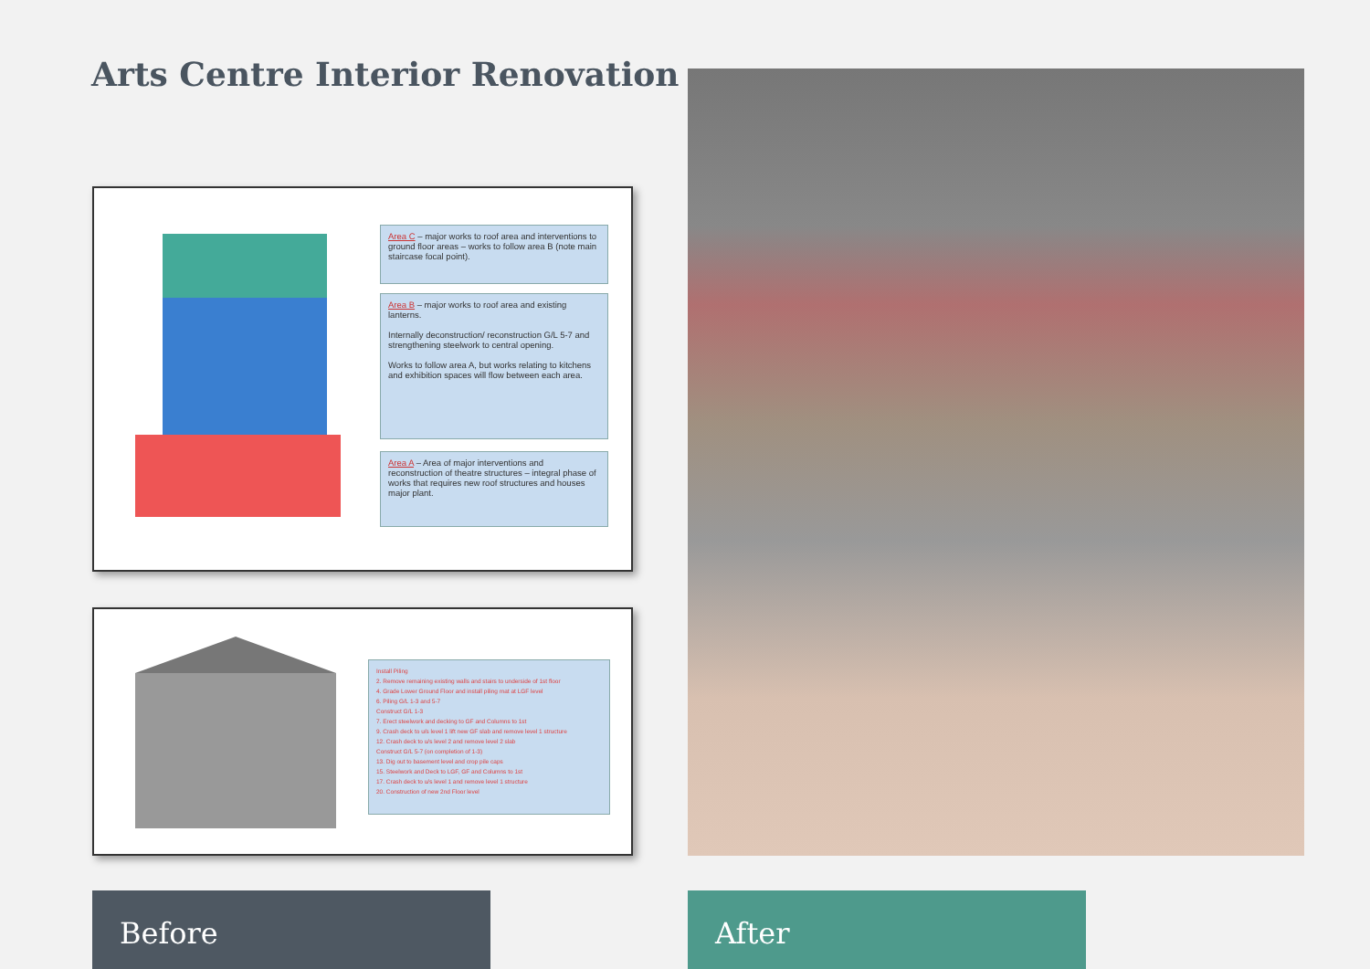Arts Centre Interior Renovation
Area C – major works to roof area and interventions to ground floor areas – works to follow area B (note main staircase focal point).
Area B – major works to roof area and existing lanterns.
Internally deconstruction/ reconstruction G/L 5-7 and strengthening steelwork to central opening.
Works to follow area A, but works relating to kitchens and exhibition spaces will flow between each area.
Area A – Area of major interventions and reconstruction of theatre structures – integral phase of works that requires new roof structures and houses major plant.
Install Piling
2. Remove remaining existing walls and stairs to underside of 1st floor
4. Grade Lower Ground Floor and install piling mat at LGF level
6. Piling G/L 1-3 and 5-7
Construct G/L 1-3
7. Erect steelwork and decking to GF and Columns to 1st
9. Crash deck to u/s level 1 lift new GF slab and remove level 1 structure
12. Crash deck to u/s level 2 and remove level 2 slab
Construct G/L 5-7 (on completion of 1-3)
13. Dig out to basement level and crop pile caps
15. Steelwork and Deck to LGF, GF and Columns to 1st
17. Crash deck to u/s level 1 and remove level 1 structure
20. Construction of new 2nd Floor level
Before After